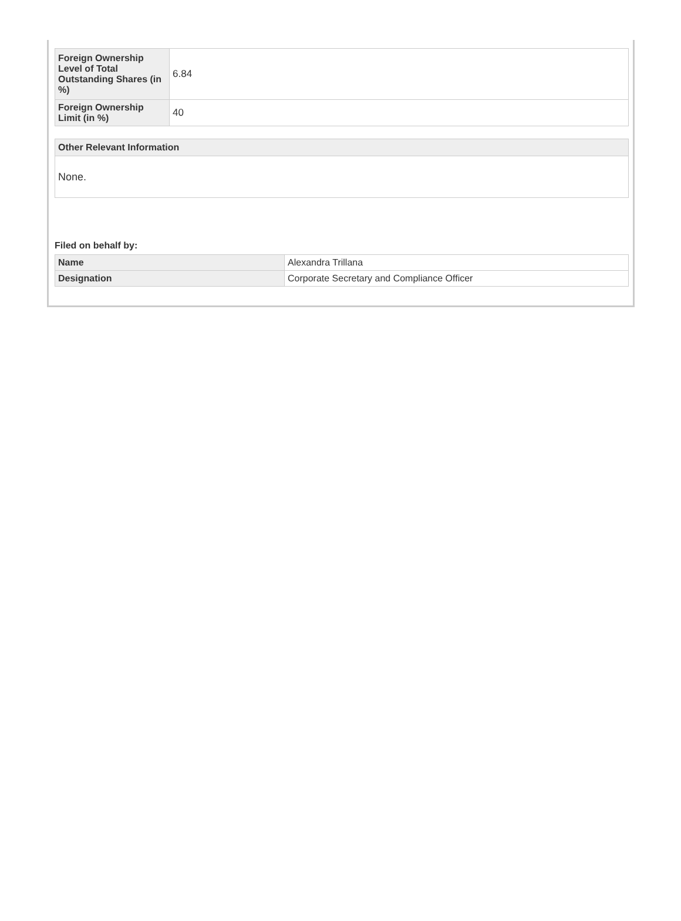| Foreign Ownership Level of Total Outstanding Shares (in %) | 6.84 |
| Foreign Ownership Limit (in %) | 40 |
Other Relevant Information
None.
Filed on behalf by:
| Name | Alexandra Trillana |
| Designation | Corporate Secretary and Compliance Officer |